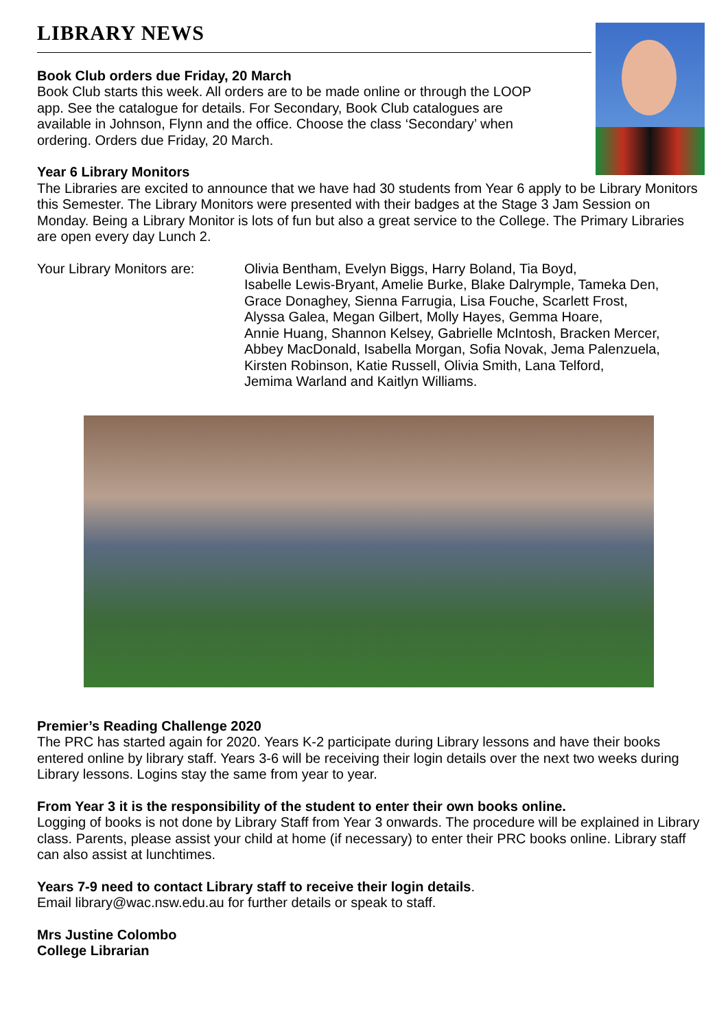LIBRARY NEWS
Book Club orders due Friday, 20 March
Book Club starts this week. All orders are to be made online or through the LOOP
app. See the catalogue for details. For Secondary, Book Club catalogues are
available in Johnson, Flynn and the office. Choose the class ‘Secondary’ when
ordering. Orders due Friday, 20 March.
Year 6 Library Monitors
The Libraries are excited to announce that we have had 30 students from Year 6 apply to be Library Monitors this Semester. The Library Monitors were presented with their badges at the Stage 3 Jam Session on Monday. Being a Library Monitor is lots of fun but also a great service to the College. The Primary Libraries are open every day Lunch 2.
Your Library Monitors are:
Olivia Bentham, Evelyn Biggs, Harry Boland, Tia Boyd,
Isabelle Lewis-Bryant, Amelie Burke, Blake Dalrymple, Tameka Den,
Grace Donaghey, Sienna Farrugia, Lisa Fouche, Scarlett Frost,
Alyssa Galea, Megan Gilbert, Molly Hayes, Gemma Hoare,
Annie Huang, Shannon Kelsey, Gabrielle McIntosh, Bracken Mercer,
Abbey MacDonald, Isabella Morgan, Sofia Novak, Jema Palenzuela,
Kirsten Robinson, Katie Russell, Olivia Smith, Lana Telford,
Jemima Warland and Kaitlyn Williams.
Premier’s Reading Challenge 2020
The PRC has started again for 2020. Years K-2 participate during Library lessons and have their books entered online by library staff. Years 3-6 will be receiving their login details over the next two weeks during Library lessons. Logins stay the same from year to year.
From Year 3 it is the responsibility of the student to enter their own books online.
Logging of books is not done by Library Staff from Year 3 onwards. The procedure will be explained in Library class. Parents, please assist your child at home (if necessary) to enter their PRC books online. Library staff can also assist at lunchtimes.
Years 7-9 need to contact Library staff to receive their login details.
Email library@wac.nsw.edu.au for further details or speak to staff.
Mrs Justine Colombo
College Librarian